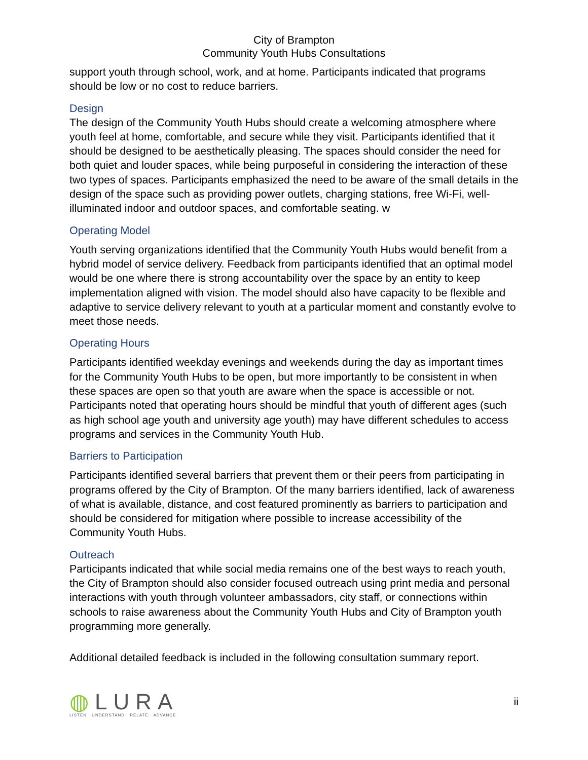City of Brampton
Community Youth Hubs Consultations
support youth through school, work, and at home. Participants indicated that programs should be low or no cost to reduce barriers.
Design
The design of the Community Youth Hubs should create a welcoming atmosphere where youth feel at home, comfortable, and secure while they visit. Participants identified that it should be designed to be aesthetically pleasing. The spaces should consider the need for both quiet and louder spaces, while being purposeful in considering the interaction of these two types of spaces. Participants emphasized the need to be aware of the small details in the design of the space such as providing power outlets, charging stations, free Wi-Fi, well-illuminated indoor and outdoor spaces, and comfortable seating. w
Operating Model
Youth serving organizations identified that the Community Youth Hubs would benefit from a hybrid model of service delivery. Feedback from participants identified that an optimal model would be one where there is strong accountability over the space by an entity to keep implementation aligned with vision. The model should also have capacity to be flexible and adaptive to service delivery relevant to youth at a particular moment and constantly evolve to meet those needs.
Operating Hours
Participants identified weekday evenings and weekends during the day as important times for the Community Youth Hubs to be open, but more importantly to be consistent in when these spaces are open so that youth are aware when the space is accessible or not. Participants noted that operating hours should be mindful that youth of different ages (such as high school age youth and university age youth) may have different schedules to access programs and services in the Community Youth Hub.
Barriers to Participation
Participants identified several barriers that prevent them or their peers from participating in programs offered by the City of Brampton. Of the many barriers identified, lack of awareness of what is available, distance, and cost featured prominently as barriers to participation and should be considered for mitigation where possible to increase accessibility of the Community Youth Hubs.
Outreach
Participants indicated that while social media remains one of the best ways to reach youth, the City of Brampton should also consider focused outreach using print media and personal interactions with youth through volunteer ambassadors, city staff, or connections within schools to raise awareness about the Community Youth Hubs and City of Brampton youth programming more generally.
Additional detailed feedback is included in the following consultation summary report.
◍LURA
LISTEN · UNDERSTAND · RELATE · ADVANCE
ii